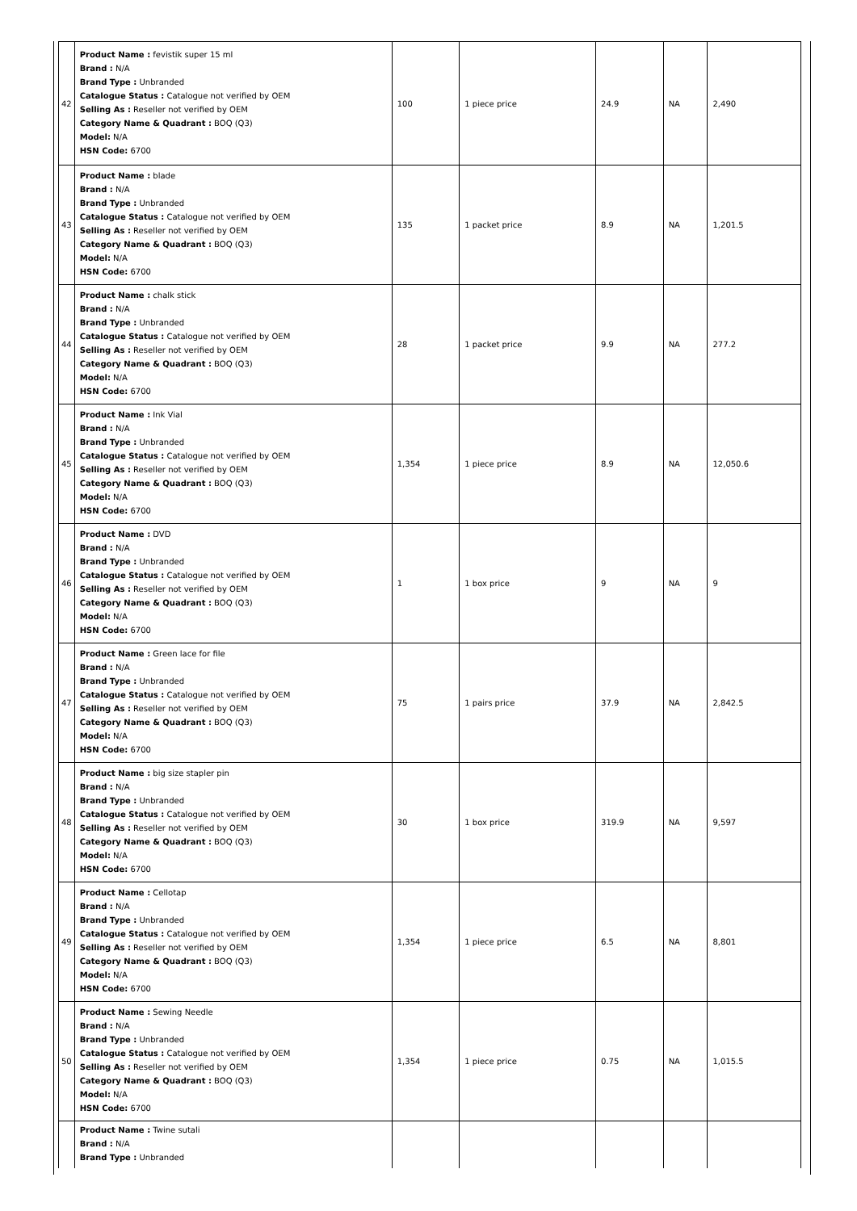| 42 | Product Name : fevistik super 15 ml Brand : N/A Brand Type : Unbranded Catalogue Status : Catalogue not verified by OEM Selling As : Reseller not verified by OEM Category Name & Quadrant : BOQ (Q3) Model: N/A HSN Code: 6700 | 100 | 1 piece price | 24.9 | NA | 2,490 |
| 43 | Product Name : blade Brand : N/A Brand Type : Unbranded Catalogue Status : Catalogue not verified by OEM Selling As : Reseller not verified by OEM Category Name & Quadrant : BOQ (Q3) Model: N/A HSN Code: 6700 | 135 | 1 packet price | 8.9 | NA | 1,201.5 |
| 44 | Product Name : chalk stick Brand : N/A Brand Type : Unbranded Catalogue Status : Catalogue not verified by OEM Selling As : Reseller not verified by OEM Category Name & Quadrant : BOQ (Q3) Model: N/A HSN Code: 6700 | 28 | 1 packet price | 9.9 | NA | 277.2 |
| 45 | Product Name : Ink Vial Brand : N/A Brand Type : Unbranded Catalogue Status : Catalogue not verified by OEM Selling As : Reseller not verified by OEM Category Name & Quadrant : BOQ (Q3) Model: N/A HSN Code: 6700 | 1,354 | 1 piece price | 8.9 | NA | 12,050.6 |
| 46 | Product Name : DVD Brand : N/A Brand Type : Unbranded Catalogue Status : Catalogue not verified by OEM Selling As : Reseller not verified by OEM Category Name & Quadrant : BOQ (Q3) Model: N/A HSN Code: 6700 | 1 | 1 box price | 9 | NA | 9 |
| 47 | Product Name : Green lace for file Brand : N/A Brand Type : Unbranded Catalogue Status : Catalogue not verified by OEM Selling As : Reseller not verified by OEM Category Name & Quadrant : BOQ (Q3) Model: N/A HSN Code: 6700 | 75 | 1 pairs price | 37.9 | NA | 2,842.5 |
| 48 | Product Name : big size stapler pin Brand : N/A Brand Type : Unbranded Catalogue Status : Catalogue not verified by OEM Selling As : Reseller not verified by OEM Category Name & Quadrant : BOQ (Q3) Model: N/A HSN Code: 6700 | 30 | 1 box price | 319.9 | NA | 9,597 |
| 49 | Product Name : Cellotap Brand : N/A Brand Type : Unbranded Catalogue Status : Catalogue not verified by OEM Selling As : Reseller not verified by OEM Category Name & Quadrant : BOQ (Q3) Model: N/A HSN Code: 6700 | 1,354 | 1 piece price | 6.5 | NA | 8,801 |
| 50 | Product Name : Sewing Needle Brand : N/A Brand Type : Unbranded Catalogue Status : Catalogue not verified by OEM Selling As : Reseller not verified by OEM Category Name & Quadrant : BOQ (Q3) Model: N/A HSN Code: 6700 | 1,354 | 1 piece price | 0.75 | NA | 1,015.5 |
| | Product Name : Twine sutali Brand : N/A Brand Type : Unbranded | | | | | |